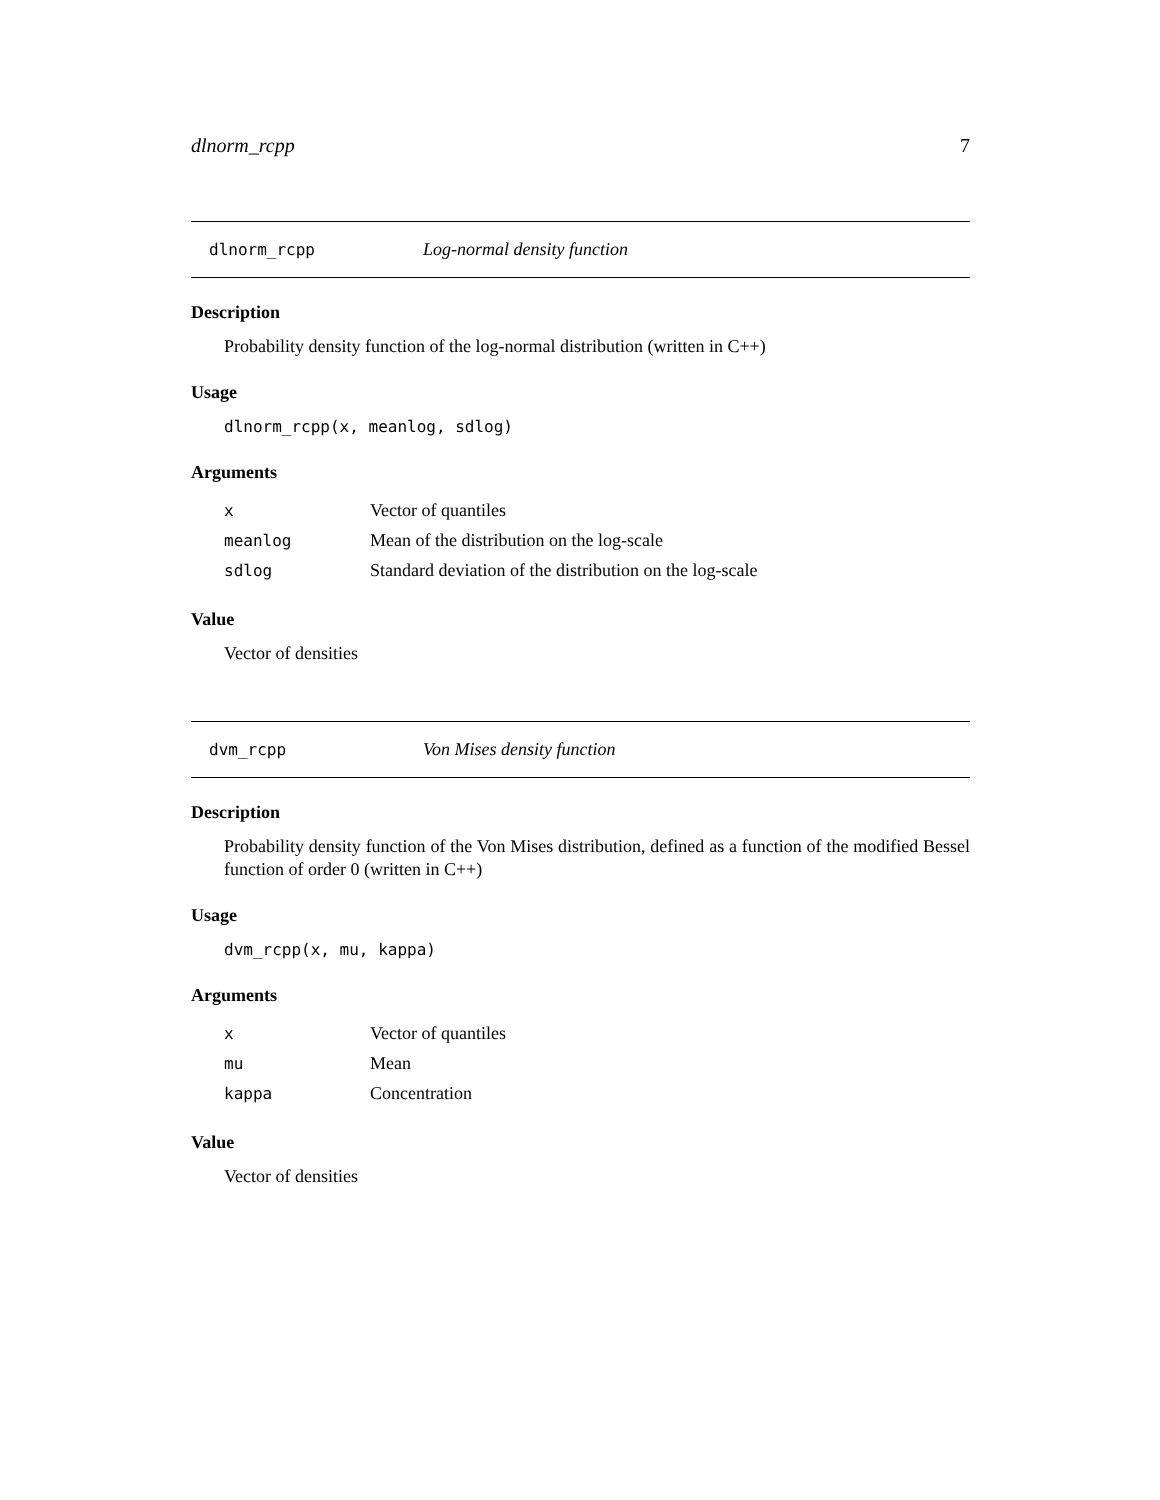dlnorm_rcpp 7
dlnorm_rcpp Log-normal density function
Description
Probability density function of the log-normal distribution (written in C++)
Usage
dlnorm_rcpp(x, meanlog, sdlog)
Arguments
| x | Vector of quantiles |
| meanlog | Mean of the distribution on the log-scale |
| sdlog | Standard deviation of the distribution on the log-scale |
Value
Vector of densities
dvm_rcpp Von Mises density function
Description
Probability density function of the Von Mises distribution, defined as a function of the modified Bessel function of order 0 (written in C++)
Usage
dvm_rcpp(x, mu, kappa)
Arguments
| x | Vector of quantiles |
| mu | Mean |
| kappa | Concentration |
Value
Vector of densities